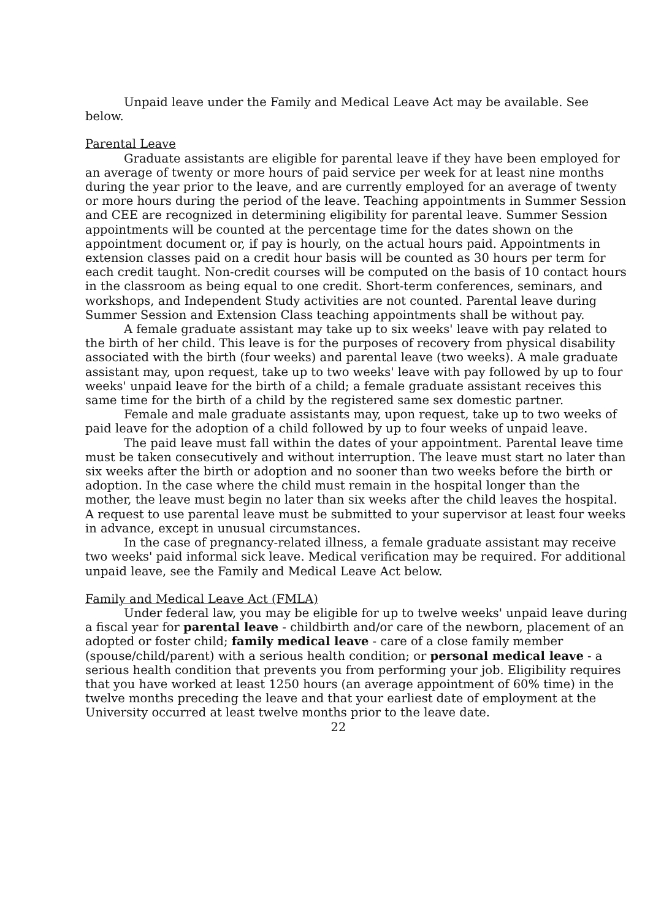Unpaid leave under the Family and Medical Leave Act may be available. See below.
Parental Leave
Graduate assistants are eligible for parental leave if they have been employed for an average of twenty or more hours of paid service per week for at least nine months during the year prior to the leave, and are currently employed for an average of twenty or more hours during the period of the leave. Teaching appointments in Summer Session and CEE are recognized in determining eligibility for parental leave. Summer Session appointments will be counted at the percentage time for the dates shown on the appointment document or, if pay is hourly, on the actual hours paid. Appointments in extension classes paid on a credit hour basis will be counted as 30 hours per term for each credit taught. Non-credit courses will be computed on the basis of 10 contact hours in the classroom as being equal to one credit. Short-term conferences, seminars, and workshops, and Independent Study activities are not counted. Parental leave during Summer Session and Extension Class teaching appointments shall be without pay.
A female graduate assistant may take up to six weeks' leave with pay related to the birth of her child. This leave is for the purposes of recovery from physical disability associated with the birth (four weeks) and parental leave (two weeks). A male graduate assistant may, upon request, take up to two weeks' leave with pay followed by up to four weeks' unpaid leave for the birth of a child; a female graduate assistant receives this same time for the birth of a child by the registered same sex domestic partner.
Female and male graduate assistants may, upon request, take up to two weeks of paid leave for the adoption of a child followed by up to four weeks of unpaid leave.
The paid leave must fall within the dates of your appointment. Parental leave time must be taken consecutively and without interruption. The leave must start no later than six weeks after the birth or adoption and no sooner than two weeks before the birth or adoption. In the case where the child must remain in the hospital longer than the mother, the leave must begin no later than six weeks after the child leaves the hospital. A request to use parental leave must be submitted to your supervisor at least four weeks in advance, except in unusual circumstances.
In the case of pregnancy-related illness, a female graduate assistant may receive two weeks' paid informal sick leave. Medical verification may be required. For additional unpaid leave, see the Family and Medical Leave Act below.
Family and Medical Leave Act (FMLA)
Under federal law, you may be eligible for up to twelve weeks' unpaid leave during a fiscal year for parental leave - childbirth and/or care of the newborn, placement of an adopted or foster child; family medical leave - care of a close family member (spouse/child/parent) with a serious health condition; or personal medical leave - a serious health condition that prevents you from performing your job. Eligibility requires that you have worked at least 1250 hours (an average appointment of 60% time) in the twelve months preceding the leave and that your earliest date of employment at the University occurred at least twelve months prior to the leave date.
22